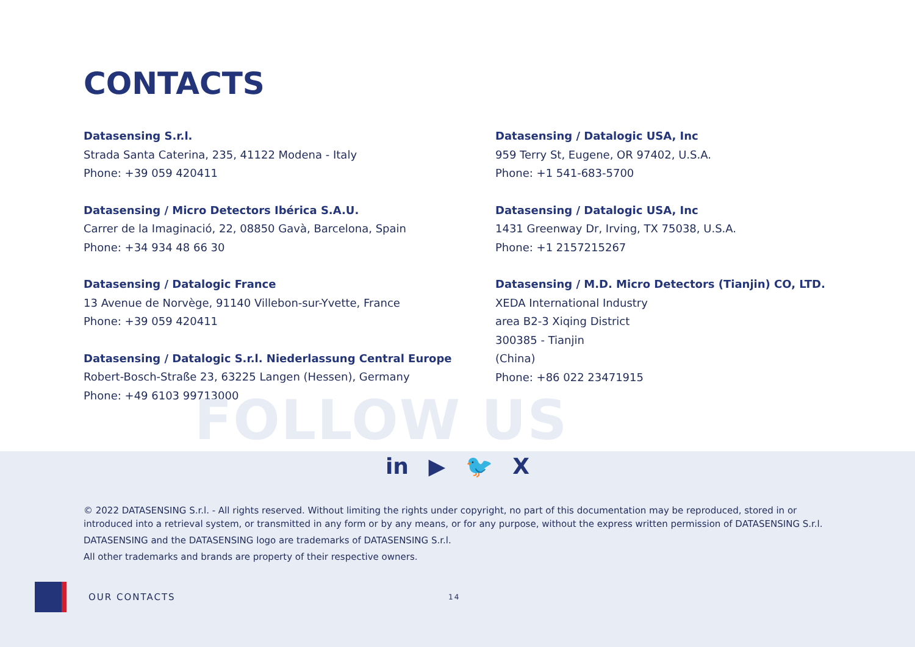CONTACTS
Datasensing S.r.l.
Strada Santa Caterina, 235, 41122 Modena - Italy
Phone: +39 059 420411
Datasensing / Micro Detectors Ibérica S.A.U.
Carrer de la Imaginació, 22, 08850 Gavà, Barcelona, Spain
Phone: +34 934 48 66 30
Datasensing / Datalogic France
13 Avenue de Norvège, 91140 Villebon-sur-Yvette, France
Phone: +39 059 420411
Datasensing / Datalogic S.r.l. Niederlassung Central Europe
Robert-Bosch-Straße 23, 63225 Langen (Hessen), Germany
Phone: +49 6103 99713000
Datasensing / Datalogic USA, Inc
959 Terry St, Eugene, OR 97402, U.S.A.
Phone: +1 541-683-5700
Datasensing / Datalogic USA, Inc
1431 Greenway Dr, Irving, TX 75038, U.S.A.
Phone: +1 2157215267
Datasensing / M.D. Micro Detectors (Tianjin) CO, LTD.
XEDA International Industry
area B2-3 Xiqing District
300385 - Tianjin
(China)
Phone: +86 022 23471915
FOLLOW US
in ▶ 🐦 X
© 2022 DATASENSING S.r.l. - All rights reserved. Without limiting the rights under copyright, no part of this documentation may be reproduced, stored in or introduced into a retrieval system, or transmitted in any form or by any means, or for any purpose, without the express written permission of DATASENSING S.r.l.
DATASENSING and the DATASENSING logo are trademarks of DATASENSING S.r.l.
All other trademarks and brands are property of their respective owners.
OUR CONTACTS 14